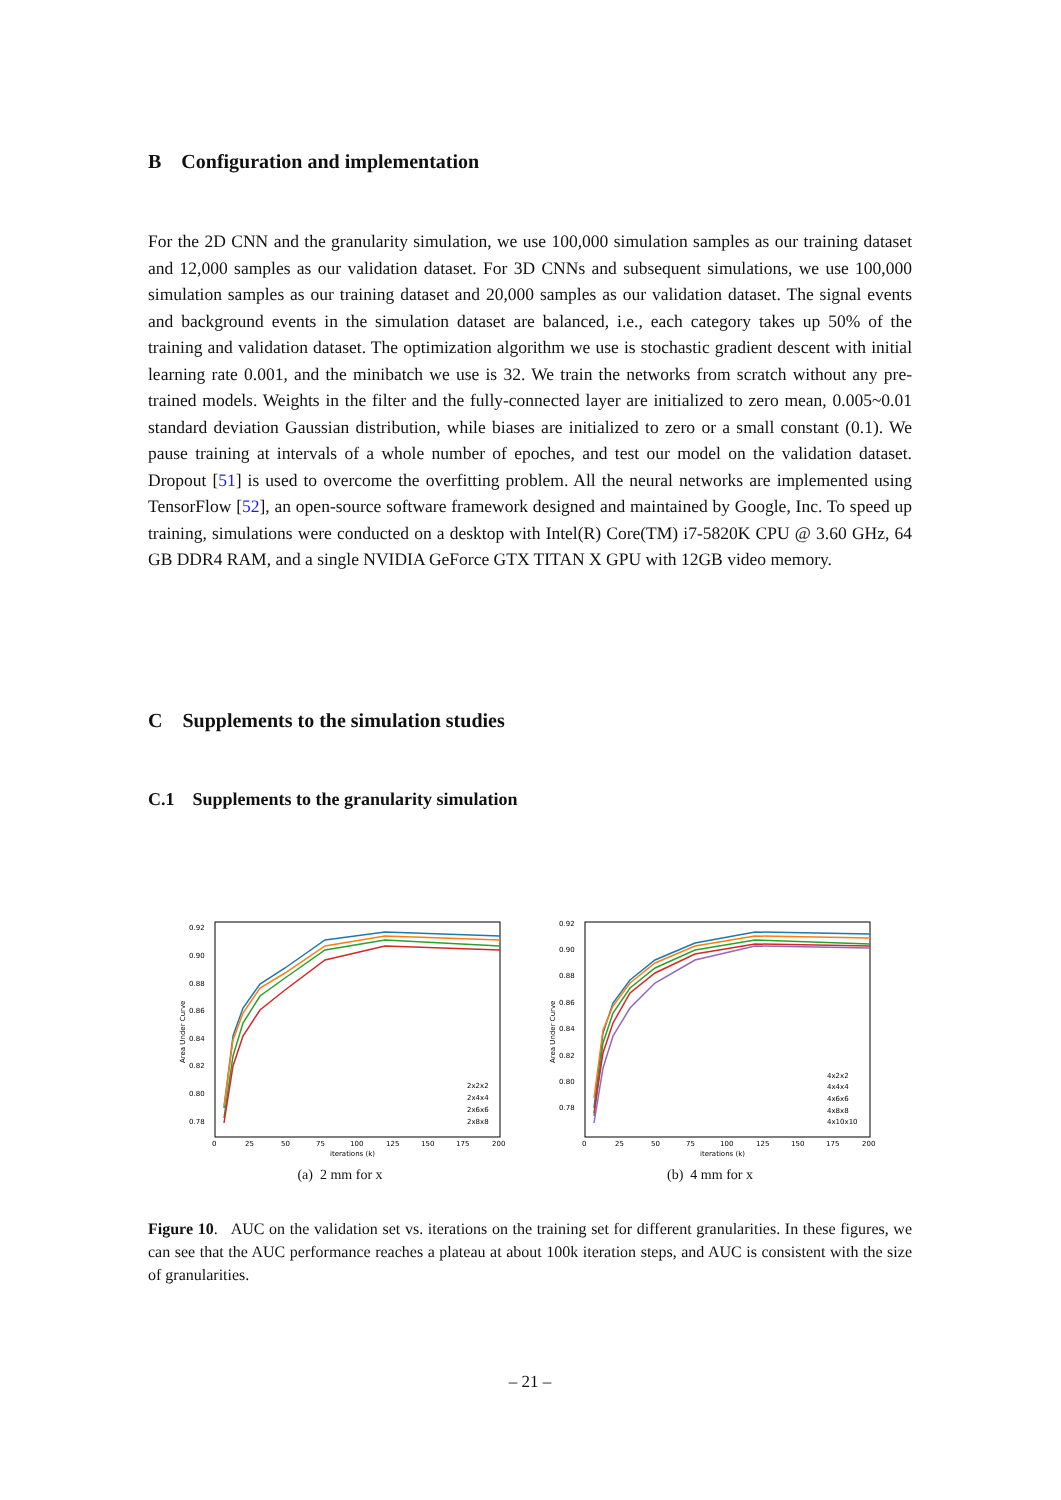B Configuration and implementation
For the 2D CNN and the granularity simulation, we use 100,000 simulation samples as our training dataset and 12,000 samples as our validation dataset. For 3D CNNs and subsequent simulations, we use 100,000 simulation samples as our training dataset and 20,000 samples as our validation dataset. The signal events and background events in the simulation dataset are balanced, i.e., each category takes up 50% of the training and validation dataset. The optimization algorithm we use is stochastic gradient descent with initial learning rate 0.001, and the minibatch we use is 32. We train the networks from scratch without any pre-trained models. Weights in the filter and the fully-connected layer are initialized to zero mean, 0.005~0.01 standard deviation Gaussian distribution, while biases are initialized to zero or a small constant (0.1). We pause training at intervals of a whole number of epoches, and test our model on the validation dataset. Dropout [51] is used to overcome the overfitting problem. All the neural networks are implemented using TensorFlow [52], an open-source software framework designed and maintained by Google, Inc. To speed up training, simulations were conducted on a desktop with Intel(R) Core(TM) i7-5820K CPU @ 3.60 GHz, 64 GB DDR4 RAM, and a single NVIDIA GeForce GTX TITAN X GPU with 12GB video memory.
C Supplements to the simulation studies
C.1 Supplements to the granularity simulation
0.92
0.90
0.88
0.86
0.84
0.82
0.80
0.78
0
25
50
75
100
125
150
175
200
iterations (k)
Area Under Curve
2x2x2
2x4x4
2x6x6
2x8x8
(a) 2 mm for x
0.92
0.90
0.88
0.86
0.84
0.82
0.80
0.78
0
25
50
75
100
125
150
175
200
iterations (k)
Area Under Curve
4x2x2
4x4x4
4x6x6
4x8x8
4x10x10
(b) 4 mm for x
Figure 10. AUC on the validation set vs. iterations on the training set for different granularities. In these figures, we can see that the AUC performance reaches a plateau at about 100k iteration steps, and AUC is consistent with the size of granularities.
– 21 –